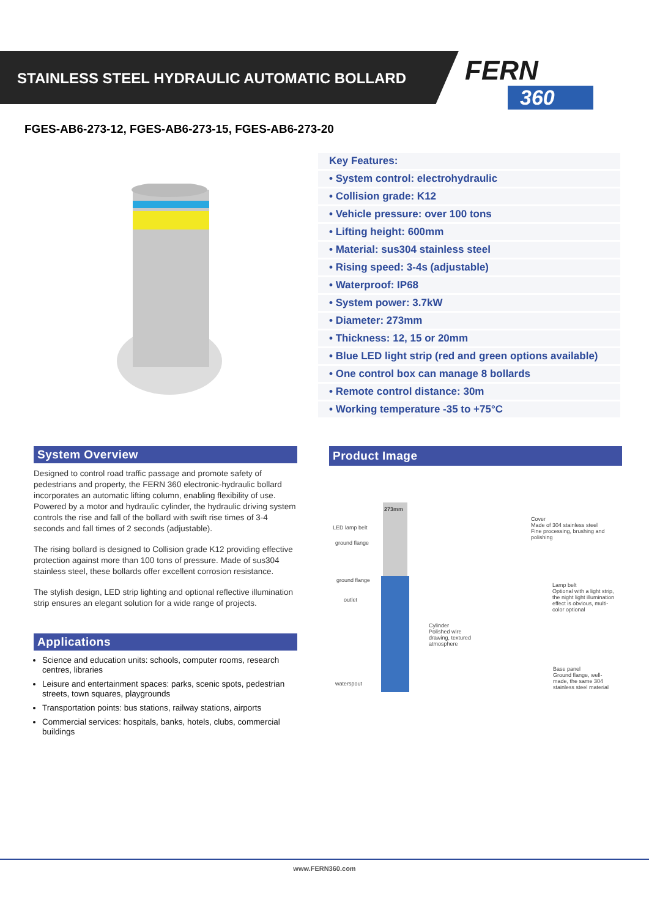STAINLESS STEEL HYDRAULIC AUTOMATIC BOLLARD
FERN
360
FGES-AB6-273-12, FGES-AB6-273-15, FGES-AB6-273-20
Key Features:
• System control: electrohydraulic
• Collision grade: K12
• Vehicle pressure: over 100 tons
• Lifting height: 600mm
• Material: sus304 stainless steel
• Rising speed: 3-4s (adjustable)
• Waterproof: IP68
• System power: 3.7kW
• Diameter: 273mm
• Thickness: 12, 15 or 20mm
• Blue LED light strip (red and green options available)
• One control box can manage 8 bollards
• Remote control distance: 30m
• Working temperature -35 to +75°C
System Overview
Designed to control road traffic passage and promote safety of pedestrians and property, the FERN 360 electronic-hydraulic bollard incorporates an automatic lifting column, enabling flexibility of use. Powered by a motor and hydraulic cylinder, the hydraulic driving system controls the rise and fall of the bollard with swift rise times of 3-4 seconds and fall times of 2 seconds (adjustable).
The rising bollard is designed to Collision grade K12 providing effective protection against more than 100 tons of pressure. Made of sus304 stainless steel, these bollards offer excellent corrosion resistance.
The stylish design, LED strip lighting and optional reflective illumination strip ensures an elegant solution for a wide range of projects.
Applications
Science and education units: schools, computer rooms, research centres, libraries
Leisure and entertainment spaces: parks, scenic spots, pedestrian streets, town squares, playgrounds
Transportation points: bus stations, railway stations, airports
Commercial services: hospitals, banks, hotels, clubs, commercial buildings
Product Image
273mm
LED lamp belt
ground flange
ground flange
outlet
waterspout
Cover
Made of 304 stainless steel
Fine processing, brushing and polishing
Lamp belt
Optional with a light strip, the night light illumination effect is obvious, multi-color optional
Cylinder
Polished wire drawing, textured atmosphere
Base panel
Ground flange, well-made, the same 304 stainless steel material
www.FERN360.com